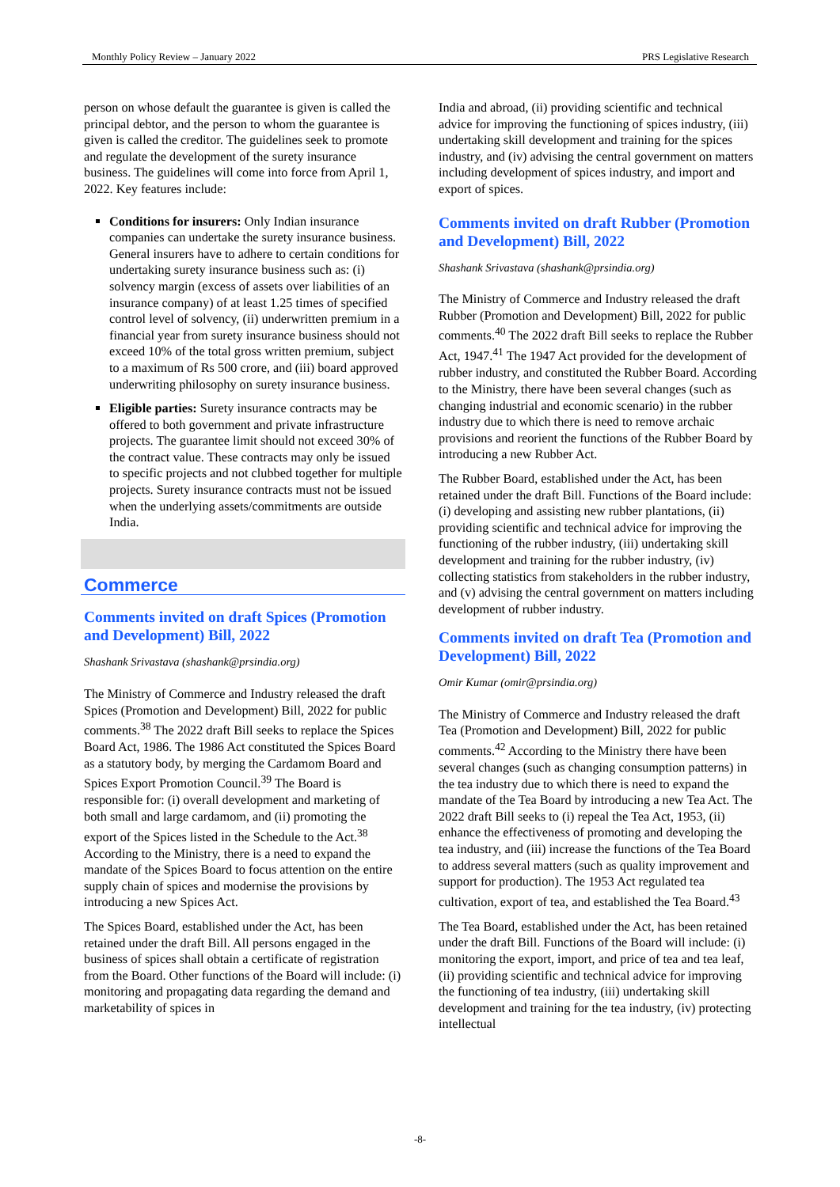Monthly Policy Review – January 2022 PRS Legislative Research
person on whose default the guarantee is given is called the principal debtor, and the person to whom the guarantee is given is called the creditor. The guidelines seek to promote and regulate the development of the surety insurance business. The guidelines will come into force from April 1, 2022. Key features include:
Conditions for insurers: Only Indian insurance companies can undertake the surety insurance business. General insurers have to adhere to certain conditions for undertaking surety insurance business such as: (i) solvency margin (excess of assets over liabilities of an insurance company) of at least 1.25 times of specified control level of solvency, (ii) underwritten premium in a financial year from surety insurance business should not exceed 10% of the total gross written premium, subject to a maximum of Rs 500 crore, and (iii) board approved underwriting philosophy on surety insurance business.
Eligible parties: Surety insurance contracts may be offered to both government and private infrastructure projects. The guarantee limit should not exceed 30% of the contract value. These contracts may only be issued to specific projects and not clubbed together for multiple projects. Surety insurance contracts must not be issued when the underlying assets/commitments are outside India.
Commerce
Comments invited on draft Spices (Promotion and Development) Bill, 2022
Shashank Srivastava (shashank@prsindia.org)
The Ministry of Commerce and Industry released the draft Spices (Promotion and Development) Bill, 2022 for public comments.<sup>38</sup> The 2022 draft Bill seeks to replace the Spices Board Act, 1986. The 1986 Act constituted the Spices Board as a statutory body, by merging the Cardamom Board and Spices Export Promotion Council.<sup>39</sup> The Board is responsible for: (i) overall development and marketing of both small and large cardamom, and (ii) promoting the export of the Spices listed in the Schedule to the Act.<sup>38</sup> According to the Ministry, there is a need to expand the mandate of the Spices Board to focus attention on the entire supply chain of spices and modernise the provisions by introducing a new Spices Act.
The Spices Board, established under the Act, has been retained under the draft Bill. All persons engaged in the business of spices shall obtain a certificate of registration from the Board. Other functions of the Board will include: (i) monitoring and propagating data regarding the demand and marketability of spices in
India and abroad, (ii) providing scientific and technical advice for improving the functioning of spices industry, (iii) undertaking skill development and training for the spices industry, and (iv) advising the central government on matters including development of spices industry, and import and export of spices.
Comments invited on draft Rubber (Promotion and Development) Bill, 2022
Shashank Srivastava (shashank@prsindia.org)
The Ministry of Commerce and Industry released the draft Rubber (Promotion and Development) Bill, 2022 for public comments.<sup>40</sup> The 2022 draft Bill seeks to replace the Rubber Act, 1947.<sup>41</sup> The 1947 Act provided for the development of rubber industry, and constituted the Rubber Board. According to the Ministry, there have been several changes (such as changing industrial and economic scenario) in the rubber industry due to which there is need to remove archaic provisions and reorient the functions of the Rubber Board by introducing a new Rubber Act.
The Rubber Board, established under the Act, has been retained under the draft Bill. Functions of the Board include: (i) developing and assisting new rubber plantations, (ii) providing scientific and technical advice for improving the functioning of the rubber industry, (iii) undertaking skill development and training for the rubber industry, (iv) collecting statistics from stakeholders in the rubber industry, and (v) advising the central government on matters including development of rubber industry.
Comments invited on draft Tea (Promotion and Development) Bill, 2022
Omir Kumar (omir@prsindia.org)
The Ministry of Commerce and Industry released the draft Tea (Promotion and Development) Bill, 2022 for public comments.<sup>42</sup> According to the Ministry there have been several changes (such as changing consumption patterns) in the tea industry due to which there is need to expand the mandate of the Tea Board by introducing a new Tea Act. The 2022 draft Bill seeks to (i) repeal the Tea Act, 1953, (ii) enhance the effectiveness of promoting and developing the tea industry, and (iii) increase the functions of the Tea Board to address several matters (such as quality improvement and support for production). The 1953 Act regulated tea cultivation, export of tea, and established the Tea Board.<sup>43</sup>
The Tea Board, established under the Act, has been retained under the draft Bill. Functions of the Board will include: (i) monitoring the export, import, and price of tea and tea leaf, (ii) providing scientific and technical advice for improving the functioning of tea industry, (iii) undertaking skill development and training for the tea industry, (iv) protecting intellectual
-8-